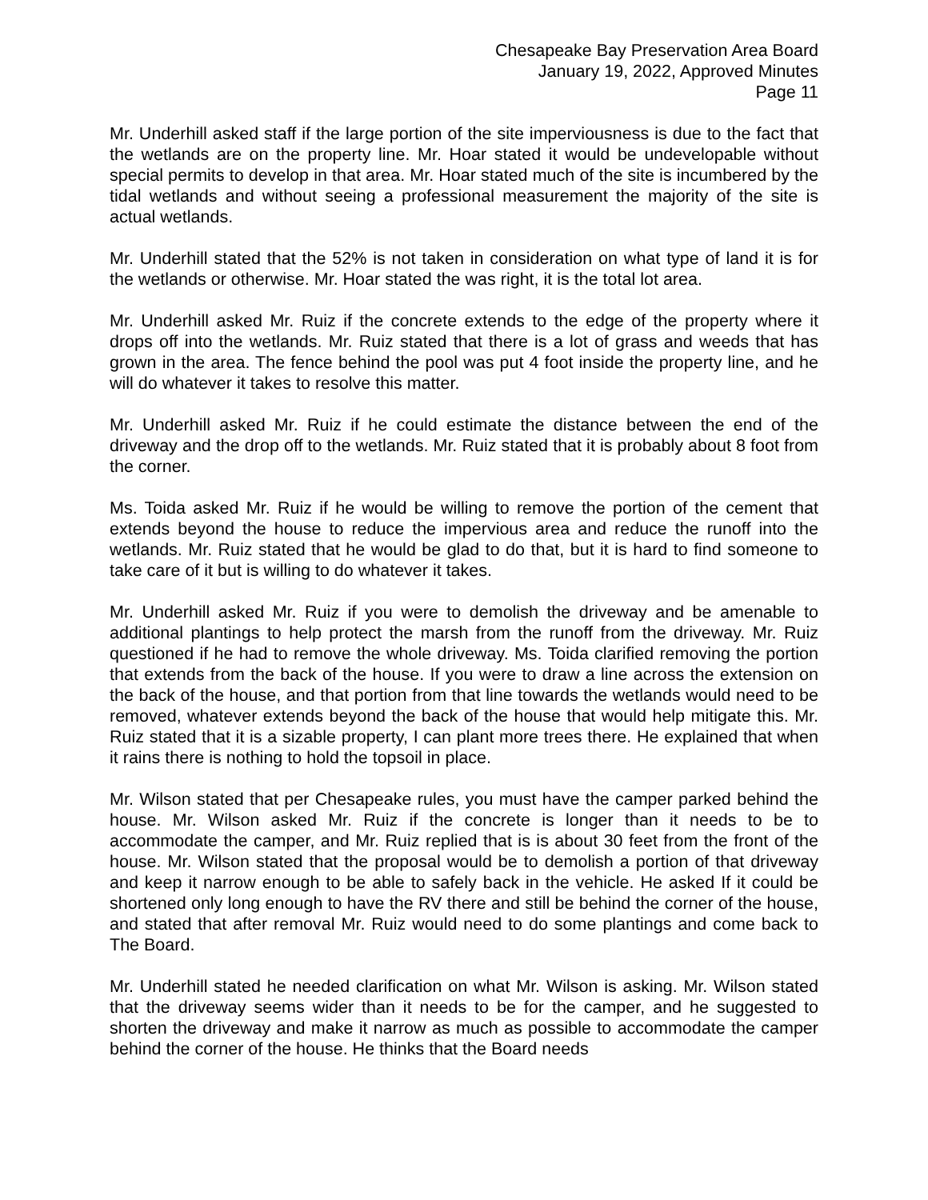Chesapeake Bay Preservation Area Board
January 19, 2022, Approved Minutes
Page 11
Mr. Underhill asked staff if the large portion of the site imperviousness is due to the fact that the wetlands are on the property line. Mr. Hoar stated it would be undevelopable without special permits to develop in that area. Mr. Hoar stated much of the site is incumbered by the tidal wetlands and without seeing a professional measurement the majority of the site is actual wetlands.
Mr. Underhill stated that the 52% is not taken in consideration on what type of land it is for the wetlands or otherwise. Mr. Hoar stated the was right, it is the total lot area.
Mr. Underhill asked Mr. Ruiz if the concrete extends to the edge of the property where it drops off into the wetlands. Mr. Ruiz stated that there is a lot of grass and weeds that has grown in the area. The fence behind the pool was put 4 foot inside the property line, and he will do whatever it takes to resolve this matter.
Mr. Underhill asked Mr. Ruiz if he could estimate the distance between the end of the driveway and the drop off to the wetlands. Mr. Ruiz stated that it is probably about 8 foot from the corner.
Ms. Toida asked Mr. Ruiz if he would be willing to remove the portion of the cement that extends beyond the house to reduce the impervious area and reduce the runoff into the wetlands. Mr. Ruiz stated that he would be glad to do that, but it is hard to find someone to take care of it but is willing to do whatever it takes.
Mr. Underhill asked Mr. Ruiz if you were to demolish the driveway and be amenable to additional plantings to help protect the marsh from the runoff from the driveway. Mr. Ruiz questioned if he had to remove the whole driveway. Ms. Toida clarified removing the portion that extends from the back of the house. If you were to draw a line across the extension on the back of the house, and that portion from that line towards the wetlands would need to be removed, whatever extends beyond the back of the house that would help mitigate this. Mr. Ruiz stated that it is a sizable property, I can plant more trees there. He explained that when it rains there is nothing to hold the topsoil in place.
Mr. Wilson stated that per Chesapeake rules, you must have the camper parked behind the house. Mr. Wilson asked Mr. Ruiz if the concrete is longer than it needs to be to accommodate the camper, and Mr. Ruiz replied that is is about 30 feet from the front of the house. Mr. Wilson stated that the proposal would be to demolish a portion of that driveway and keep it narrow enough to be able to safely back in the vehicle. He asked If it could be shortened only long enough to have the RV there and still be behind the corner of the house, and stated that after removal Mr. Ruiz would need to do some plantings and come back to The Board.
Mr. Underhill stated he needed clarification on what Mr. Wilson is asking. Mr. Wilson stated that the driveway seems wider than it needs to be for the camper, and he suggested to shorten the driveway and make it narrow as much as possible to accommodate the camper behind the corner of the house. He thinks that the Board needs